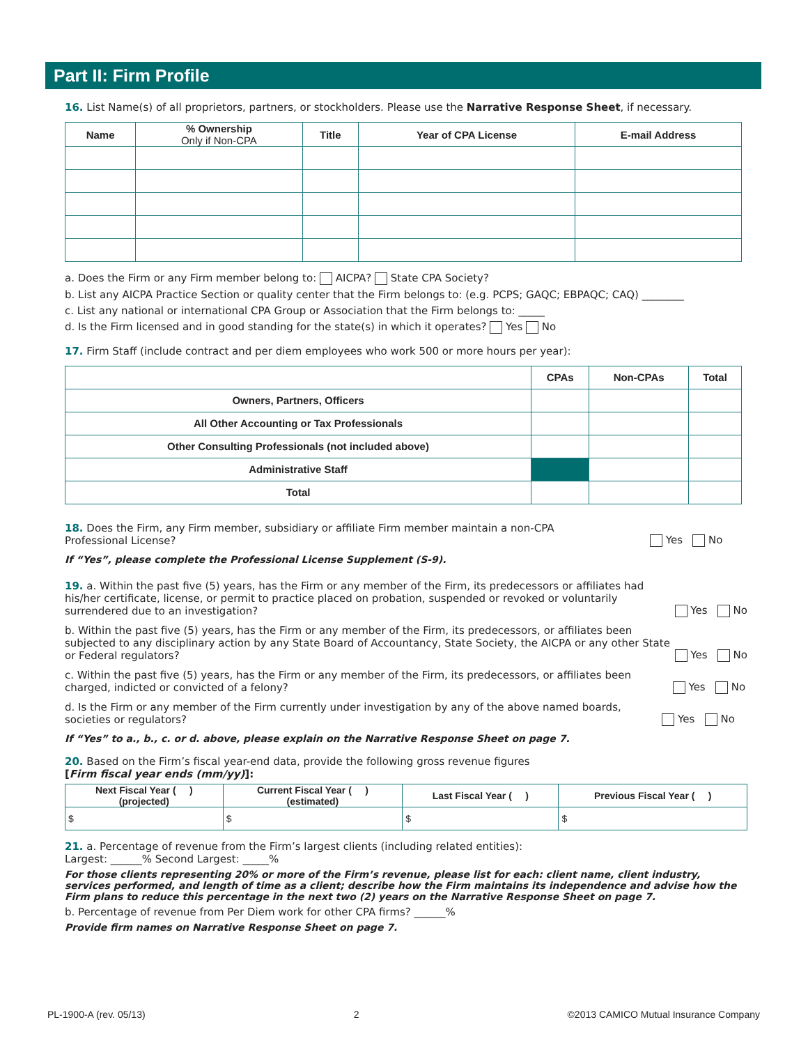Part II: Firm Profile
16. List Name(s) of all proprietors, partners, or stockholders. Please use the Narrative Response Sheet, if necessary.
| Name | % Ownership Only if Non-CPA | Title | Year of CPA License | E-mail Address |
| --- | --- | --- | --- | --- |
a. Does the Firm or any Firm member belong to: AICPA? State CPA Society?
b. List any AICPA Practice Section or quality center that the Firm belongs to: (e.g. PCPS; GAQC; EBPAQC; CAQ) ________
c. List any national or international CPA Group or Association that the Firm belongs to: _____
d. Is the Firm licensed and in good standing for the state(s) in which it operates? Yes No
17. Firm Staff (include contract and per diem employees who work 500 or more hours per year):
| | CPAs | Non-CPAs | Total |
| --- | --- | --- | --- |
| Owners, Partners, Officers | | | |
| All Other Accounting or Tax Professionals | | | |
| Other Consulting Professionals (not included above) | | | |
| Administrative Staff | | | |
| Total | | | |
18. Does the Firm, any Firm member, subsidiary or affiliate Firm member maintain a non-CPA
Professional License?
Yes No
If “Yes”, please complete the Professional License Supplement (S-9).
19. a. Within the past five (5) years, has the Firm or any member of the Firm, its predecessors or affiliates had his/her certificate, license, or permit to practice placed on probation, suspended or revoked or voluntarily surrendered due to an investigation?
Yes No
b. Within the past five (5) years, has the Firm or any member of the Firm, its predecessors, or affiliates been subjected to any disciplinary action by any State Board of Accountancy, State Society, the AICPA or any other State or Federal regulators?
Yes No
c. Within the past five (5) years, has the Firm or any member of the Firm, its predecessors, or affiliates been charged, indicted or convicted of a felony?
Yes No
d. Is the Firm or any member of the Firm currently under investigation by any of the above named boards, societies or regulators?
Yes No
If “Yes” to a., b., c. or d. above, please explain on the Narrative Response Sheet on page 7.
20. Based on the Firm’s fiscal year-end data, provide the following gross revenue figures
[Firm fiscal year ends (mm/yy)]:
| Next Fiscal Year ( ) (projected) | Current Fiscal Year ( ) (estimated) | Last Fiscal Year ( ) | Previous Fiscal Year ( ) |
| --- | --- | --- | --- |
| $ | $ | $ | $ |
21. a. Percentage of revenue from the Firm’s largest clients (including related entities):
Largest: ______% Second Largest: _____%
For those clients representing 20% or more of the Firm’s revenue, please list for each: client name, client industry, services performed, and length of time as a client; describe how the Firm maintains its independence and advise how the Firm plans to reduce this percentage in the next two (2) years on the Narrative Response Sheet on page 7.
b. Percentage of revenue from Per Diem work for other CPA firms? ______%
Provide firm names on Narrative Response Sheet on page 7.
PL-1900-A (rev. 05/13) 2 ©2013 CAMICO Mutual Insurance Company